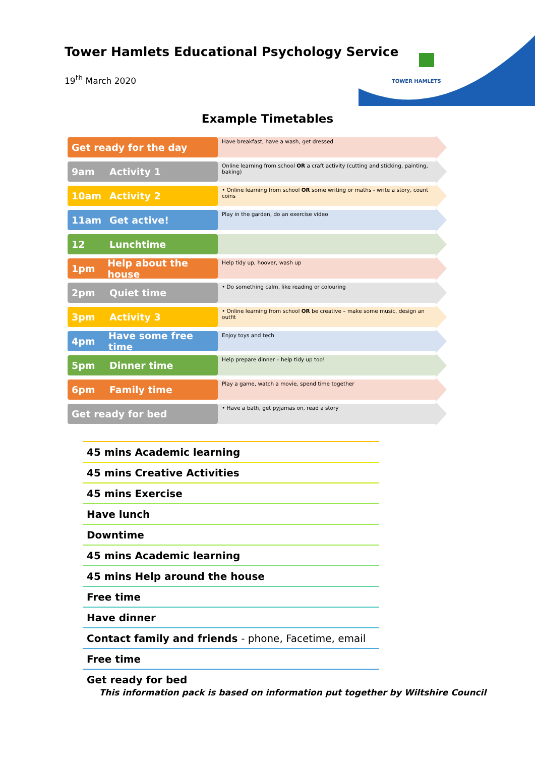TOWER HAMLETS
Tower Hamlets Educational Psychology Service
19<sup>th</sup> March 2020
Example Timetables
Get ready for the day
Have breakfast, have a wash, get dressed
9am Activity 1
Online learning from school OR a craft activity (cutting and sticking, painting, baking)
10am Activity 2
• Online learning from school OR some writing or maths - write a story, count coins
11am Get active!
Play in the garden, do an exercise video
12 Lunchtime
1pm Help about the house
Help tidy up, hoover, wash up
2pm Quiet time
• Do something calm, like reading or colouring
3pm Activity 3
• Online learning from school OR be creative – make some music, design an outfit
4pm Have some free time
Enjoy toys and tech
5pm Dinner time
Help prepare dinner – help tidy up too!
6pm Family time
Play a game, watch a movie, spend time together
Get ready for bed
• Have a bath, get pyjamas on, read a story
| 45 mins Academic learning |
| 45 mins Creative Activities |
| 45 mins Exercise |
| Have lunch |
| Downtime |
| 45 mins Academic learning |
| 45 mins Help around the house |
| Free time |
| Have dinner |
| Contact family and friends - phone, Facetime, email |
| Free time |
| Get ready for bed |
This information pack is based on information put together by Wiltshire Council